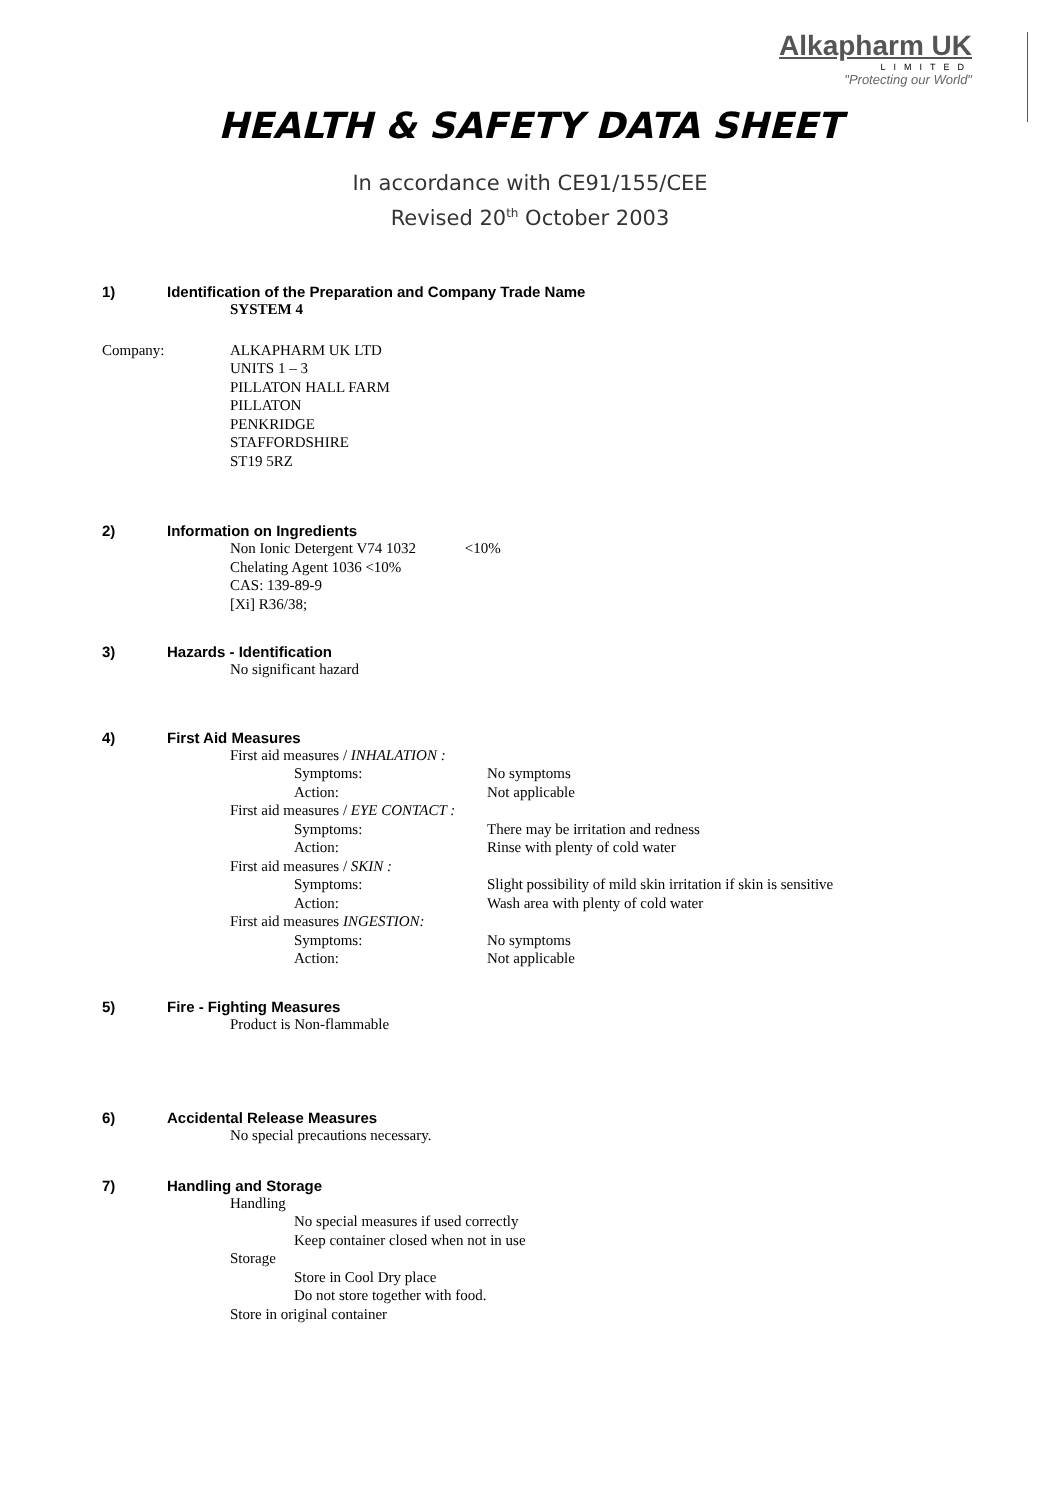Alkapharm UK
LIMITED
"Protecting our World"
HEALTH & SAFETY DATA SHEET
In accordance with CE91/155/CEE
Revised 20<sup>th</sup> October 2003
1) Identification of the Preparation and Company Trade Name
SYSTEM 4
Company: ALKAPHARM UK LTD
UNITS 1 – 3
PILLATON HALL FARM
PILLATON
PENKRIDGE
STAFFORDSHIRE
ST19 5RZ
2) Information on Ingredients
Non Ionic Detergent V74 1032 <10%
Chelating Agent 1036 <10%
CAS: 139-89-9
[Xi] R36/38;
3) Hazards - Identification
No significant hazard
4) First Aid Measures
First aid measures / INHALATION :
Symptoms: No symptoms
Action: Not applicable
First aid measures / EYE CONTACT :
Symptoms: There may be irritation and redness
Action: Rinse with plenty of cold water
First aid measures / SKIN :
Symptoms: Slight possibility of mild skin irritation if skin is sensitive
Action: Wash area with plenty of cold water
First aid measures INGESTION:
Symptoms: No symptoms
Action: Not applicable
5) Fire - Fighting Measures
Product is Non-flammable
6) Accidental Release Measures
No special precautions necessary.
7) Handling and Storage
Handling
No special measures if used correctly
Keep container closed when not in use
Storage
Store in Cool Dry place
Do not store together with food.
Store in original container